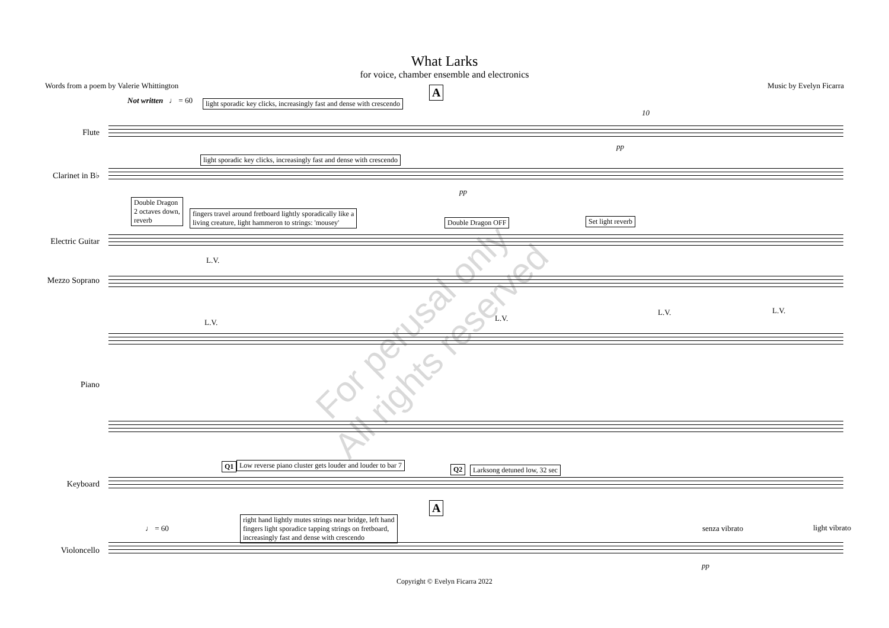What Larks
for voice, chamber ensemble and electronics
Words from a poem by Valerie Whittington Music by Evelyn Ficarra
Not written ♩ = 60
light sporadic key clicks, increasingly fast and dense with crescendo
A
10
Flute
light sporadic key clicks, increasingly fast and dense with crescendo
Clarinet in B♭
pp
pp
Double Dragon
2 octaves down,
reverb
fingers travel around fretboard lightly sporadically like a
living creature, light hammeron to strings: 'mousey'
Double Dragon OFF Set light reverb
Electric Guitar
L.V.
Mezzo Soprano
Piano
L.V. L.V.
L.V. L.V.
Q1
Low reverse piano cluster gets louder and louder to bar 7
Q2 Larksong detuned low, 32 sec
Keyboard
A
right hand lightly mutes strings near bridge, left hand
fingers light sporadice tapping strings on fretboard,
increasingly fast and dense with crescendo
♩ = 60 senza vibrato light vibrato
Violoncello
pp
For perusal only
All rights reserved
Copyright © Evelyn Ficarra 2022